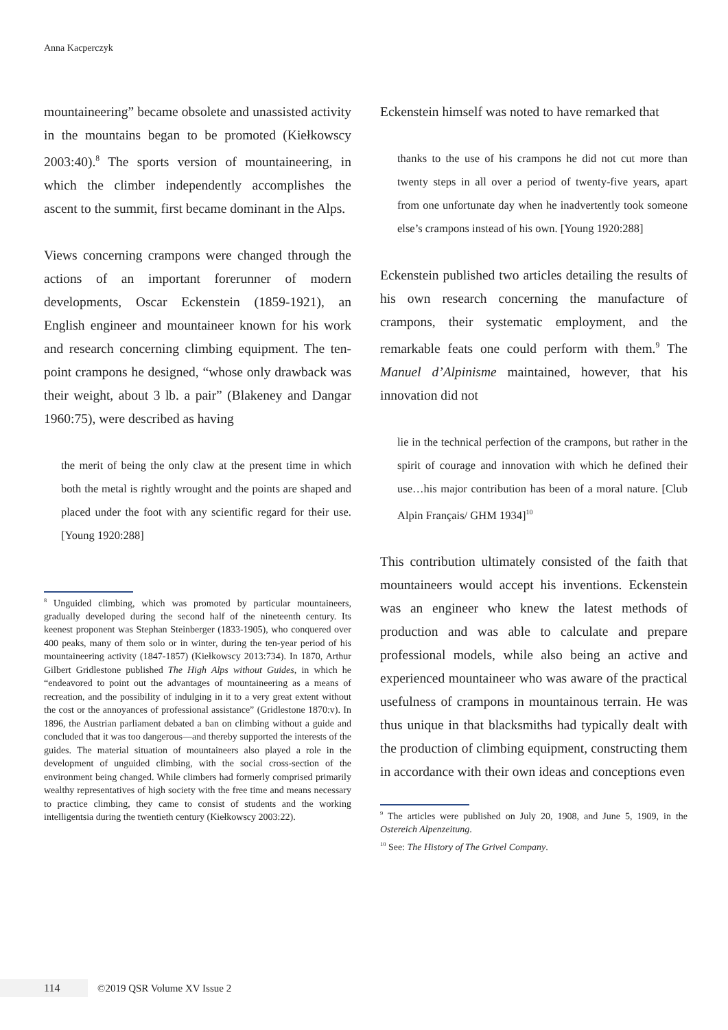Anna Kacperczyk
mountaineering” became obsolete and unassisted activity in the mountains began to be promoted (Kiełkowscy 2003:40).<sup>8</sup> The sports version of mountaineering, in which the climber independently accomplishes the ascent to the summit, first became dominant in the Alps.
Views concerning crampons were changed through the actions of an important forerunner of modern developments, Oscar Eckenstein (1859-1921), an English engineer and mountaineer known for his work and research concerning climbing equipment. The ten-point crampons he designed, “whose only drawback was their weight, about 3 lb. a pair” (Blakeney and Dangar 1960:75), were described as having
the merit of being the only claw at the present time in which both the metal is rightly wrought and the points are shaped and placed under the foot with any scientific regard for their use. [Young 1920:288]
<sup>8</sup> Unguided climbing, which was promoted by particular mountaineers, gradually developed during the second half of the nineteenth century. Its keenest proponent was Stephan Steinberger (1833-1905), who conquered over 400 peaks, many of them solo or in winter, during the ten-year period of his mountaineering activity (1847-1857) (Kiełkowscy 2013:734). In 1870, Arthur Gilbert Gridlestone published The High Alps without Guides, in which he “endeavored to point out the advantages of mountaineering as a means of recreation, and the possibility of indulging in it to a very great extent without the cost or the annoyances of professional assistance” (Gridlestone 1870:v). In 1896, the Austrian parliament debated a ban on climbing without a guide and concluded that it was too dangerous—and thereby supported the interests of the guides. The material situation of mountaineers also played a role in the development of unguided climbing, with the social cross-section of the environment being changed. While climbers had formerly comprised primarily wealthy representatives of high society with the free time and means necessary to practice climbing, they came to consist of students and the working intelligentsia during the twentieth century (Kiełkowscy 2003:22).
Eckenstein himself was noted to have remarked that
thanks to the use of his crampons he did not cut more than twenty steps in all over a period of twenty-five years, apart from one unfortunate day when he inadvertently took someone else’s crampons instead of his own. [Young 1920:288]
Eckenstein published two articles detailing the results of his own research concerning the manufacture of crampons, their systematic employment, and the remarkable feats one could perform with them.<sup>9</sup> The Manuel d’Alpinisme maintained, however, that his innovation did not
lie in the technical perfection of the crampons, but rather in the spirit of courage and innovation with which he defined their use…his major contribution has been of a moral nature. [Club Alpin Français/ GHM 1934]<sup>10</sup>
This contribution ultimately consisted of the faith that mountaineers would accept his inventions. Eckenstein was an engineer who knew the latest methods of production and was able to calculate and prepare professional models, while also being an active and experienced mountaineer who was aware of the practical usefulness of crampons in mountainous terrain. He was thus unique in that blacksmiths had typically dealt with the production of climbing equipment, constructing them in accordance with their own ideas and conceptions even
<sup>9</sup> The articles were published on July 20, 1908, and June 5, 1909, in the Ostereich Alpenzeitung.
<sup>10</sup> See: The History of The Grivel Company.
114 ©2019 QSR Volume XV Issue 2